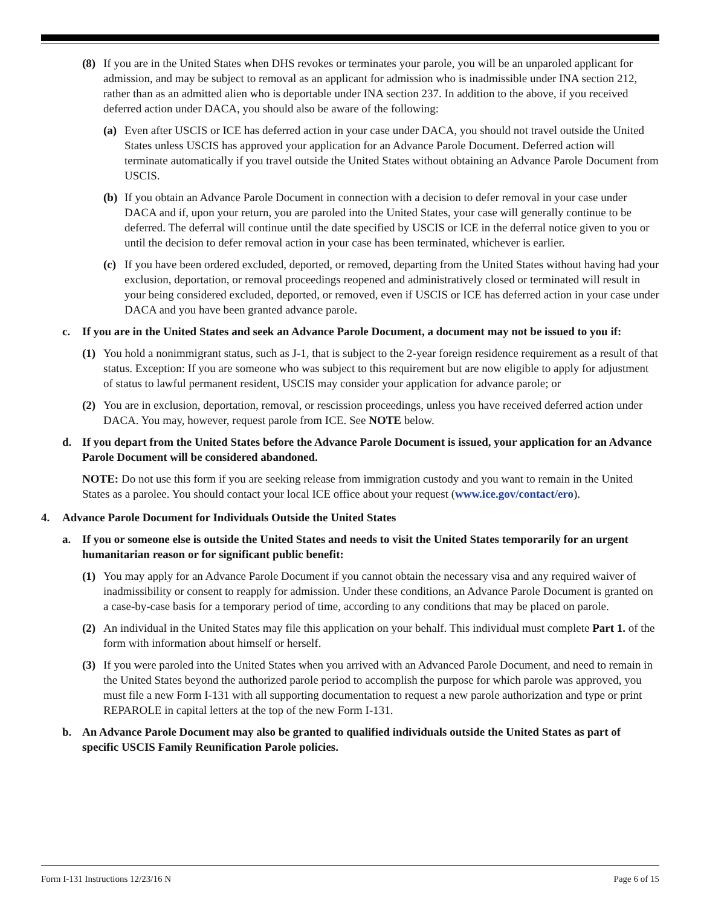(8) If you are in the United States when DHS revokes or terminates your parole, you will be an unparoled applicant for admission, and may be subject to removal as an applicant for admission who is inadmissible under INA section 212, rather than as an admitted alien who is deportable under INA section 237. In addition to the above, if you received deferred action under DACA, you should also be aware of the following:
(a) Even after USCIS or ICE has deferred action in your case under DACA, you should not travel outside the United States unless USCIS has approved your application for an Advance Parole Document. Deferred action will terminate automatically if you travel outside the United States without obtaining an Advance Parole Document from USCIS.
(b) If you obtain an Advance Parole Document in connection with a decision to defer removal in your case under DACA and if, upon your return, you are paroled into the United States, your case will generally continue to be deferred. The deferral will continue until the date specified by USCIS or ICE in the deferral notice given to you or until the decision to defer removal action in your case has been terminated, whichever is earlier.
(c) If you have been ordered excluded, deported, or removed, departing from the United States without having had your exclusion, deportation, or removal proceedings reopened and administratively closed or terminated will result in your being considered excluded, deported, or removed, even if USCIS or ICE has deferred action in your case under DACA and you have been granted advance parole.
c. If you are in the United States and seek an Advance Parole Document, a document may not be issued to you if:
(1) You hold a nonimmigrant status, such as J-1, that is subject to the 2-year foreign residence requirement as a result of that status. Exception: If you are someone who was subject to this requirement but are now eligible to apply for adjustment of status to lawful permanent resident, USCIS may consider your application for advance parole; or
(2) You are in exclusion, deportation, removal, or rescission proceedings, unless you have received deferred action under DACA. You may, however, request parole from ICE. See NOTE below.
d. If you depart from the United States before the Advance Parole Document is issued, your application for an Advance Parole Document will be considered abandoned.
NOTE: Do not use this form if you are seeking release from immigration custody and you want to remain in the United States as a parolee. You should contact your local ICE office about your request (www.ice.gov/contact/ero).
4. Advance Parole Document for Individuals Outside the United States
a. If you or someone else is outside the United States and needs to visit the United States temporarily for an urgent humanitarian reason or for significant public benefit:
(1) You may apply for an Advance Parole Document if you cannot obtain the necessary visa and any required waiver of inadmissibility or consent to reapply for admission. Under these conditions, an Advance Parole Document is granted on a case-by-case basis for a temporary period of time, according to any conditions that may be placed on parole.
(2) An individual in the United States may file this application on your behalf. This individual must complete Part 1. of the form with information about himself or herself.
(3) If you were paroled into the United States when you arrived with an Advanced Parole Document, and need to remain in the United States beyond the authorized parole period to accomplish the purpose for which parole was approved, you must file a new Form I-131 with all supporting documentation to request a new parole authorization and type or print REPAROLE in capital letters at the top of the new Form I-131.
b. An Advance Parole Document may also be granted to qualified individuals outside the United States as part of specific USCIS Family Reunification Parole policies.
Form I-131 Instructions 12/23/16 N Page 6 of 15